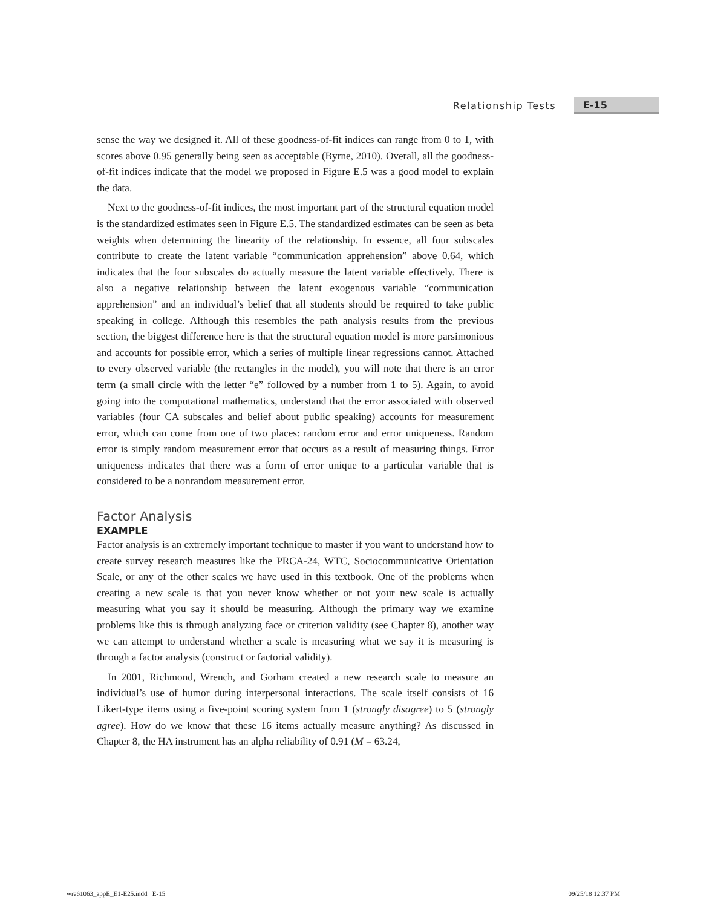Relationship Tests E-15
sense the way we designed it. All of these goodness-of-fit indices can range from 0 to 1, with scores above 0.95 generally being seen as acceptable (Byrne, 2010). Overall, all the goodness-of-fit indices indicate that the model we proposed in Figure E.5 was a good model to explain the data.
Next to the goodness-of-fit indices, the most important part of the structural equation model is the standardized estimates seen in Figure E.5. The standardized estimates can be seen as beta weights when determining the linearity of the relationship. In essence, all four subscales contribute to create the latent variable “communication apprehension” above 0.64, which indicates that the four subscales do actually measure the latent variable effectively. There is also a negative relationship between the latent exogenous variable “communication apprehension” and an individual’s belief that all students should be required to take public speaking in college. Although this resembles the path analysis results from the previous section, the biggest difference here is that the structural equation model is more parsimonious and accounts for possible error, which a series of multiple linear regressions cannot. Attached to every observed variable (the rectangles in the model), you will note that there is an error term (a small circle with the letter “e” followed by a number from 1 to 5). Again, to avoid going into the computational mathematics, understand that the error associated with observed variables (four CA subscales and belief about public speaking) accounts for measurement error, which can come from one of two places: random error and error uniqueness. Random error is simply random measurement error that occurs as a result of measuring things. Error uniqueness indicates that there was a form of error unique to a particular variable that is considered to be a nonrandom measurement error.
Factor Analysis
EXAMPLE
Factor analysis is an extremely important technique to master if you want to understand how to create survey research measures like the PRCA-24, WTC, Sociocommunicative Orientation Scale, or any of the other scales we have used in this textbook. One of the problems when creating a new scale is that you never know whether or not your new scale is actually measuring what you say it should be measuring. Although the primary way we examine problems like this is through analyzing face or criterion validity (see Chapter 8), another way we can attempt to understand whether a scale is measuring what we say it is measuring is through a factor analysis (construct or factorial validity).
In 2001, Richmond, Wrench, and Gorham created a new research scale to measure an individual’s use of humor during interpersonal interactions. The scale itself consists of 16 Likert-type items using a five-point scoring system from 1 (strongly disagree) to 5 (strongly agree). How do we know that these 16 items actually measure anything? As discussed in Chapter 8, the HA instrument has an alpha reliability of 0.91 (M = 63.24,
wre61063_appE_E1-E25.indd E-15 09/25/18 12:37 PM